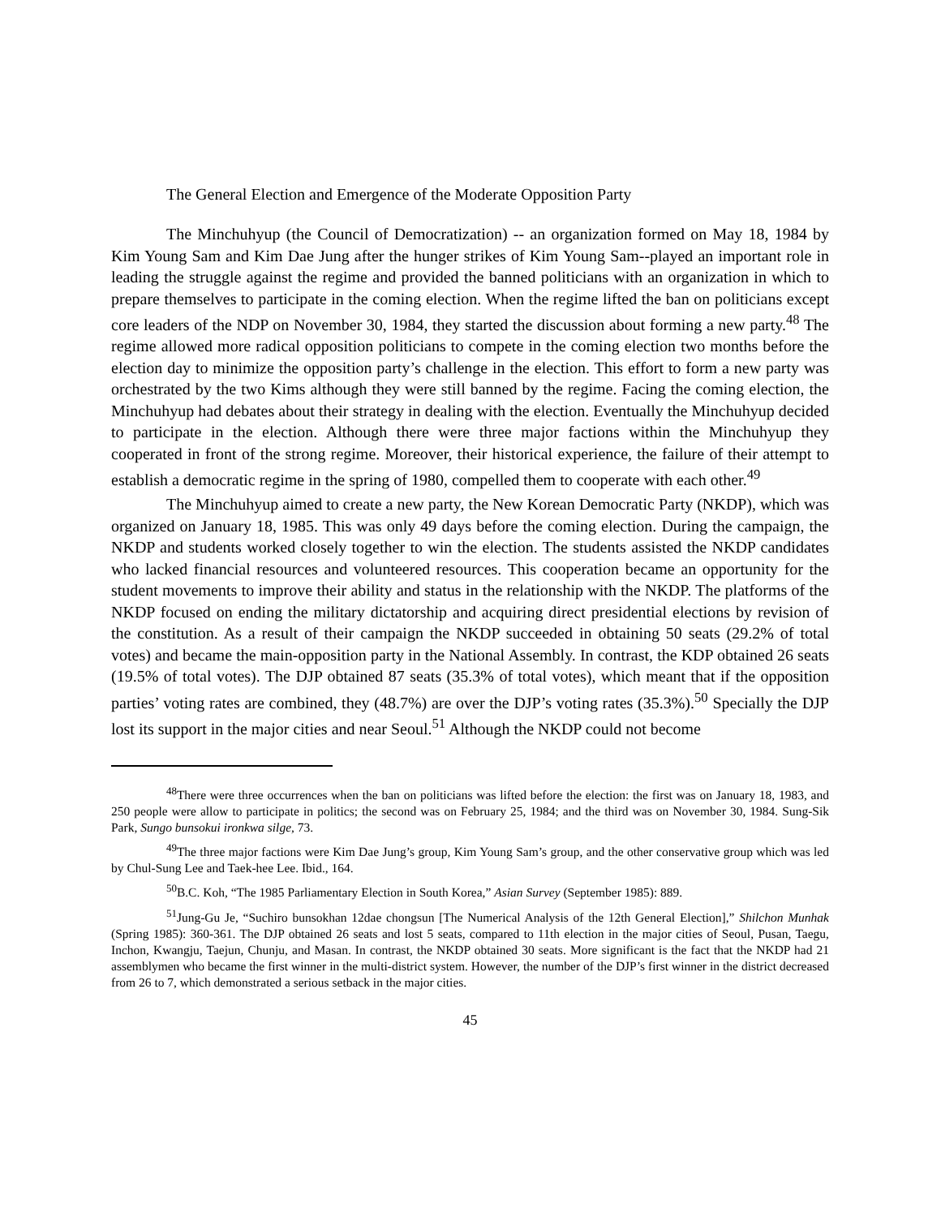The General Election and Emergence of the Moderate Opposition Party
The Minchuhyup (the Council of Democratization) -- an organization formed on May 18, 1984 by Kim Young Sam and Kim Dae Jung after the hunger strikes of Kim Young Sam--played an important role in leading the struggle against the regime and provided the banned politicians with an organization in which to prepare themselves to participate in the coming election. When the regime lifted the ban on politicians except core leaders of the NDP on November 30, 1984, they started the discussion about forming a new party.<sup>48</sup> The regime allowed more radical opposition politicians to compete in the coming election two months before the election day to minimize the opposition party’s challenge in the election. This effort to form a new party was orchestrated by the two Kims although they were still banned by the regime. Facing the coming election, the Minchuhyup had debates about their strategy in dealing with the election. Eventually the Minchuhyup decided to participate in the election. Although there were three major factions within the Minchuhyup they cooperated in front of the strong regime. Moreover, their historical experience, the failure of their attempt to establish a democratic regime in the spring of 1980, compelled them to cooperate with each other.<sup>49</sup>
The Minchuhyup aimed to create a new party, the New Korean Democratic Party (NKDP), which was organized on January 18, 1985. This was only 49 days before the coming election. During the campaign, the NKDP and students worked closely together to win the election. The students assisted the NKDP candidates who lacked financial resources and volunteered resources. This cooperation became an opportunity for the student movements to improve their ability and status in the relationship with the NKDP. The platforms of the NKDP focused on ending the military dictatorship and acquiring direct presidential elections by revision of the constitution. As a result of their campaign the NKDP succeeded in obtaining 50 seats (29.2% of total votes) and became the main-opposition party in the National Assembly. In contrast, the KDP obtained 26 seats (19.5% of total votes). The DJP obtained 87 seats (35.3% of total votes), which meant that if the opposition parties’ voting rates are combined, they (48.7%) are over the DJP’s voting rates (35.3%).<sup>50</sup> Specially the DJP lost its support in the major cities and near Seoul.<sup>51</sup> Although the NKDP could not become
<sup>48</sup> There were three occurrences when the ban on politicians was lifted before the election: the first was on January 18, 1983, and 250 people were allow to participate in politics; the second was on February 25, 1984; and the third was on November 30, 1984. Sung-Sik Park, Sungo bunsokui ironkwa silge, 73.
<sup>49</sup> The three major factions were Kim Dae Jung’s group, Kim Young Sam’s group, and the other conservative group which was led by Chul-Sung Lee and Taek-hee Lee. Ibid., 164.
<sup>50</sup>B.C. Koh, “The 1985 Parliamentary Election in South Korea,” Asian Survey (September 1985): 889.
<sup>51</sup> Jung-Gu Je, “Suchiro bunsokhan 12dae chongsun [The Numerical Analysis of the 12th General Election],” Shilchon Munhak (Spring 1985): 360-361. The DJP obtained 26 seats and lost 5 seats, compared to 11th election in the major cities of Seoul, Pusan, Taegu, Inchon, Kwangju, Taejun, Chunju, and Masan. In contrast, the NKDP obtained 30 seats. More significant is the fact that the NKDP had 21 assemblymen who became the first winner in the multi-district system. However, the number of the DJP’s first winner in the district decreased from 26 to 7, which demonstrated a serious setback in the major cities.
45